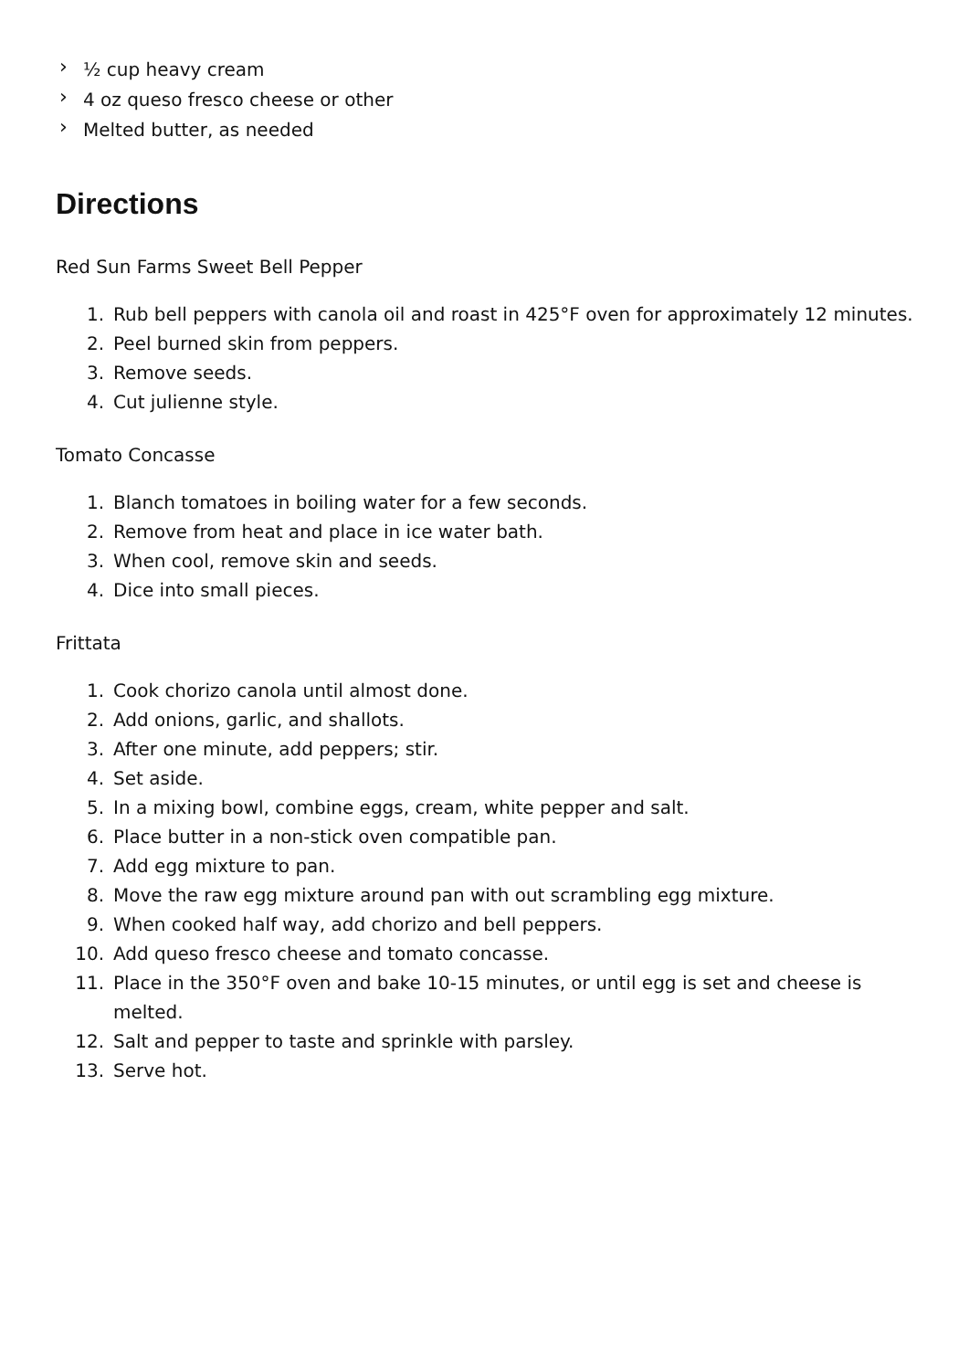› ½ cup heavy cream
› 4 oz queso fresco cheese or other
› Melted butter, as needed
Directions
Red Sun Farms Sweet Bell Pepper
1. Rub bell peppers with canola oil and roast in 425°F oven for approximately 12 minutes.
2. Peel burned skin from peppers.
3. Remove seeds.
4. Cut julienne style.
Tomato Concasse
1. Blanch tomatoes in boiling water for a few seconds.
2. Remove from heat and place in ice water bath.
3. When cool, remove skin and seeds.
4. Dice into small pieces.
Frittata
1. Cook chorizo canola until almost done.
2. Add onions, garlic, and shallots.
3. After one minute, add peppers; stir.
4. Set aside.
5. In a mixing bowl, combine eggs, cream, white pepper and salt.
6. Place butter in a non-stick oven compatible pan.
7. Add egg mixture to pan.
8. Move the raw egg mixture around pan with out scrambling egg mixture.
9. When cooked half way, add chorizo and bell peppers.
10. Add queso fresco cheese and tomato concasse.
11. Place in the 350°F oven and bake 10-15 minutes, or until egg is set and cheese is melted.
12. Salt and pepper to taste and sprinkle with parsley.
13. Serve hot.